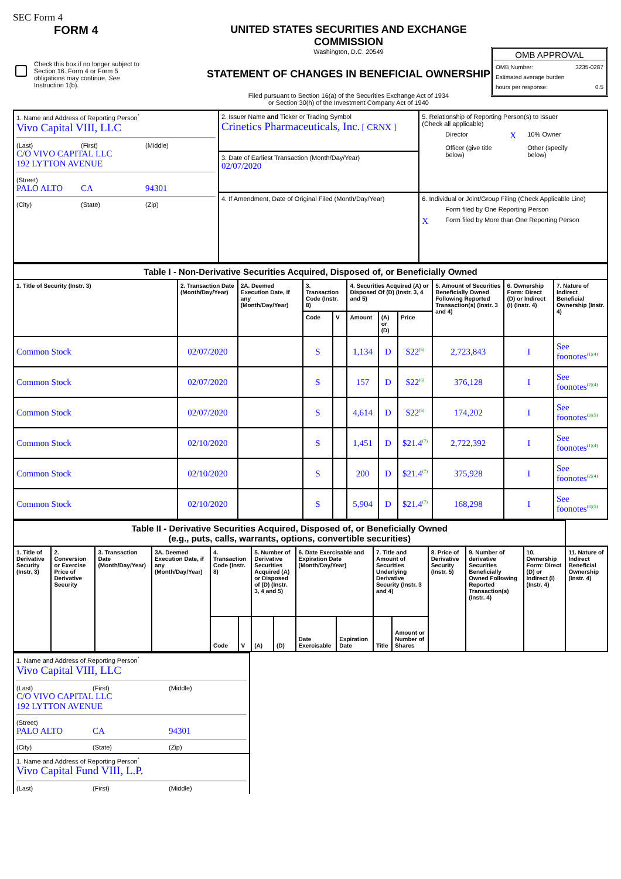SEC Form 4
FORM 4
Check this box if no longer subject to Section 16. Form 4 or Form 5 obligations may continue. See Instruction 1(b).
UNITED STATES SECURITIES AND EXCHANGE COMMISSION
Washington, D.C. 20549
STATEMENT OF CHANGES IN BENEFICIAL OWNERSHIP
Filed pursuant to Section 16(a) of the Securities Exchange Act of 1934
or Section 30(h) of the Investment Company Act of 1940
OMB APPROVAL
OMB Number: 3235-0287
Estimated average burden
hours per response: 0.5
| 1. Name and Address of Reporting Person<sup>*</sup> Vivo Capital VIII, LLC (Last) (First) (Middle) C/O VIVO CAPITAL LLC 192 LYTTON AVENUE (Street) PALO ALTO CA 94301 (City) (State) (Zip) | 2. Issuer Name and Ticker or Trading Symbol Crinetics Pharmaceuticals, Inc. [ CRNX ] | 5. Relationship of Reporting Person(s) to Issuer (Check all applicable) Director X 10% Owner Officer (give title below) Other (specify below) |
| | 3. Date of Earliest Transaction (Month/Day/Year) 02/07/2020 | |
| | 4. If Amendment, Date of Original Filed (Month/Day/Year) | 6. Individual or Joint/Group Filing (Check Applicable Line) Form filed by One Reporting Person X Form filed by More than One Reporting Person |
| Table I - Non-Derivative Securities Acquired, Disposed of, or Beneficially Owned | | | | | | | | | | |
| 1. Title of Security (Instr. 3) | 2. Transaction Date (Month/Day/Year) | 2A. Deemed Execution Date, if any (Month/Day/Year) | 3. Transaction Code (Instr. 8) | | 4. Securities Acquired (A) or Disposed Of (D) (Instr. 3, 4 and 5) | | | 5. Amount of Securities Beneficially Owned Following Reported Transaction(s) (Instr. 3 and 4) | 6. Ownership Form: Direct (D) or Indirect (I) (Instr. 4) | 7. Nature of Indirect Beneficial Ownership (Instr. 4) |
| | | | Code | V | Amount | (A) or (D) | Price | | | |
| Common Stock | 02/07/2020 | | S | | 1,134 | D | $22<sup>(6)</sup> | 2,723,843 | I | See foonotes<sup>(1)(4)</sup> |
| Common Stock | 02/07/2020 | | S | | 157 | D | $22<sup>(6)</sup> | 376,128 | I | See foonotes<sup>(2)(4)</sup> |
| Common Stock | 02/07/2020 | | S | | 4,614 | D | $22<sup>(6)</sup> | 174,202 | I | See foonotes<sup>(3)(5)</sup> |
| Common Stock | 02/10/2020 | | S | | 1,451 | D | $21.4<sup>(7)</sup> | 2,722,392 | I | See foonotes<sup>(1)(4)</sup> |
| Common Stock | 02/10/2020 | | S | | 200 | D | $21.4<sup>(7)</sup> | 375,928 | I | See foonotes<sup>(2)(4)</sup> |
| Common Stock | 02/10/2020 | | S | | 5,904 | D | $21.4<sup>(7)</sup> | 168,298 | I | See foonotes<sup>(3)(5)</sup> |
| Table II - Derivative Securities Acquired, Disposed of, or Beneficially Owned (e.g., puts, calls, warrants, options, convertible securities) | | | | | | | | | | | | | | | |
| 1. Title of Derivative Security (Instr. 3) | 2. Conversion or Exercise Price of Derivative Security | 3. Transaction Date (Month/Day/Year) | 3A. Deemed Execution Date, if any (Month/Day/Year) | 4. Transaction Code (Instr. 8) | | 5. Number of Derivative Securities Acquired (A) or Disposed of (D) (Instr. 3, 4 and 5) | | 6. Date Exercisable and Expiration Date (Month/Day/Year) | | 7. Title and Amount of Securities Underlying Derivative Security (Instr. 3 and 4) | | 8. Price of Derivative Security (Instr. 5) | 9. Number of derivative Securities Beneficially Owned Following Reported Transaction(s) (Instr. 4) | 10. Ownership Form: Direct (D) or Indirect (I) (Instr. 4) | 11. Nature of Indirect Beneficial Ownership (Instr. 4) |
| | | | | Code | V | (A) | (D) | Date Exercisable | Expiration Date | Title | Amount or Number of Shares | | | | |
| 1. Name and Address of Reporting Person<sup>*</sup> Vivo Capital VIII, LLC (Last) (First) (Middle) C/O VIVO CAPITAL LLC 192 LYTTON AVENUE (Street) PALO ALTO CA 94301 (City) (State) (Zip) |
| 1. Name and Address of Reporting Person<sup>*</sup> Vivo Capital Fund VIII, L.P. (Last) (First) (Middle) |